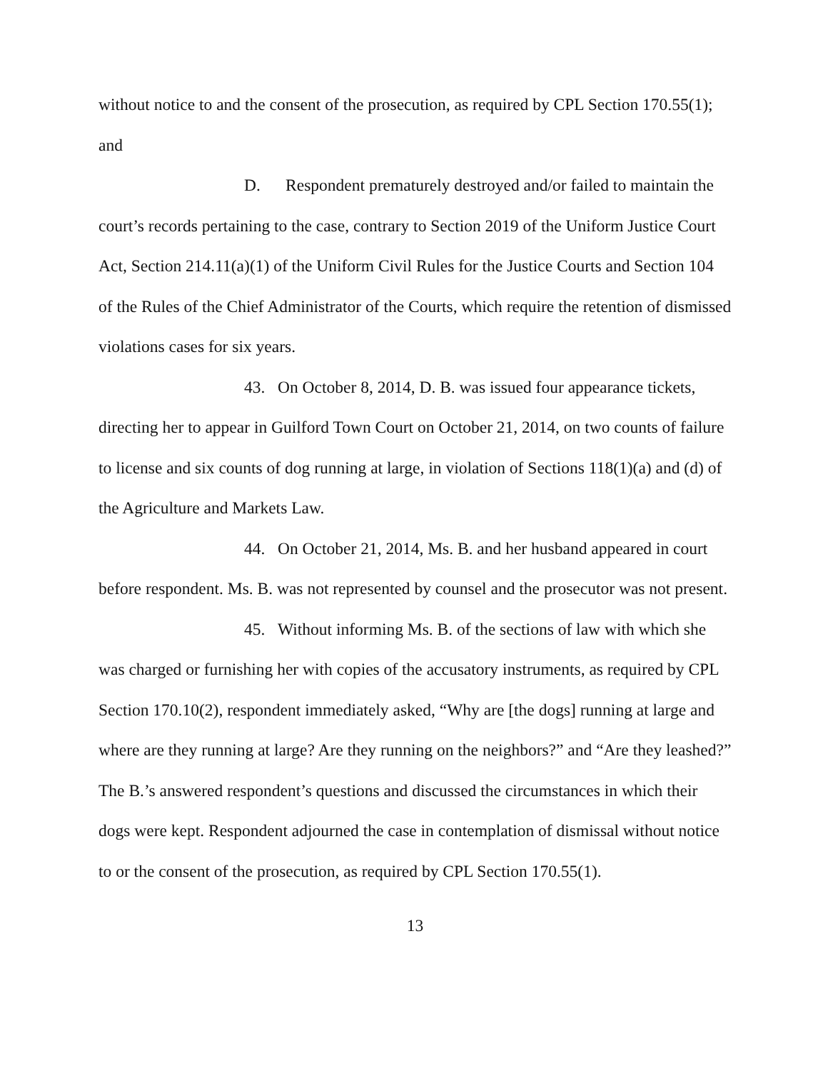without notice to and the consent of the prosecution, as required by CPL Section 170.55(1); and
D. Respondent prematurely destroyed and/or failed to maintain the court’s records pertaining to the case, contrary to Section 2019 of the Uniform Justice Court Act, Section 214.11(a)(1) of the Uniform Civil Rules for the Justice Courts and Section 104 of the Rules of the Chief Administrator of the Courts, which require the retention of dismissed violations cases for six years.
43. On October 8, 2014, D. B. was issued four appearance tickets, directing her to appear in Guilford Town Court on October 21, 2014, on two counts of failure to license and six counts of dog running at large, in violation of Sections 118(1)(a) and (d) of the Agriculture and Markets Law.
44. On October 21, 2014, Ms. B. and her husband appeared in court before respondent. Ms. B. was not represented by counsel and the prosecutor was not present.
45. Without informing Ms. B. of the sections of law with which she was charged or furnishing her with copies of the accusatory instruments, as required by CPL Section 170.10(2), respondent immediately asked, “Why are [the dogs] running at large and where are they running at large? Are they running on the neighbors?” and “Are they leashed?” The B.’s answered respondent’s questions and discussed the circumstances in which their dogs were kept. Respondent adjourned the case in contemplation of dismissal without notice to or the consent of the prosecution, as required by CPL Section 170.55(1).
13